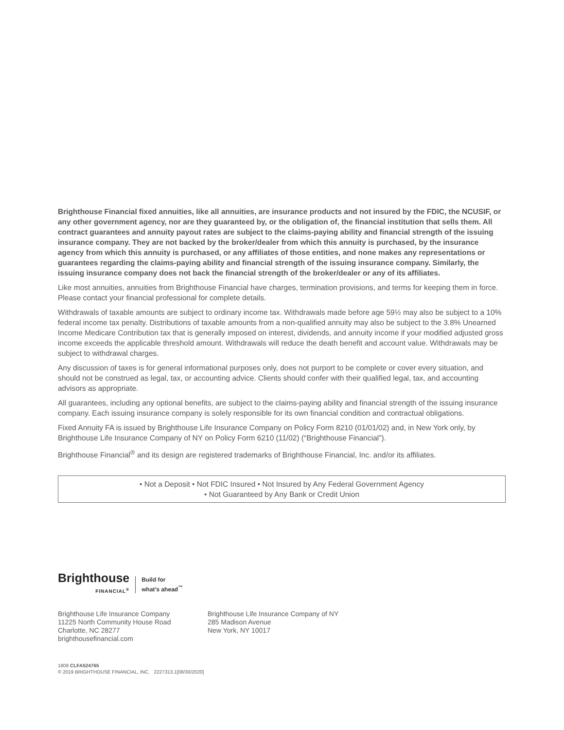Brighthouse Financial fixed annuities, like all annuities, are insurance products and not insured by the FDIC, the NCUSIF, or any other government agency, nor are they guaranteed by, or the obligation of, the financial institution that sells them. All contract guarantees and annuity payout rates are subject to the claims-paying ability and financial strength of the issuing insurance company. They are not backed by the broker/dealer from which this annuity is purchased, by the insurance agency from which this annuity is purchased, or any affiliates of those entities, and none makes any representations or guarantees regarding the claims-paying ability and financial strength of the issuing insurance company. Similarly, the issuing insurance company does not back the financial strength of the broker/dealer or any of its affiliates.
Like most annuities, annuities from Brighthouse Financial have charges, termination provisions, and terms for keeping them in force. Please contact your financial professional for complete details.
Withdrawals of taxable amounts are subject to ordinary income tax. Withdrawals made before age 59½ may also be subject to a 10% federal income tax penalty. Distributions of taxable amounts from a non-qualified annuity may also be subject to the 3.8% Unearned Income Medicare Contribution tax that is generally imposed on interest, dividends, and annuity income if your modified adjusted gross income exceeds the applicable threshold amount. Withdrawals will reduce the death benefit and account value. Withdrawals may be subject to withdrawal charges.
Any discussion of taxes is for general informational purposes only, does not purport to be complete or cover every situation, and should not be construed as legal, tax, or accounting advice. Clients should confer with their qualified legal, tax, and accounting advisors as appropriate.
All guarantees, including any optional benefits, are subject to the claims-paying ability and financial strength of the issuing insurance company. Each issuing insurance company is solely responsible for its own financial condition and contractual obligations.
Fixed Annuity FA is issued by Brighthouse Life Insurance Company on Policy Form 8210 (01/01/02) and, in New York only, by Brighthouse Life Insurance Company of NY on Policy Form 6210 (11/02) (“Brighthouse Financial”).
Brighthouse Financial<sup>®</sup> and its design are registered trademarks of Brighthouse Financial, Inc. and/or its affiliates.
• Not a Deposit • Not FDIC Insured • Not Insured by Any Federal Government Agency
• Not Guaranteed by Any Bank or Credit Union
Brighthouse
FINANCIAL<sup>®</sup>
Build for
what’s ahead<sup>™</sup>
Brighthouse Life Insurance Company
11225 North Community House Road
Charlotte, NC 28277
brighthousefinancial.com
Brighthouse Life Insurance Company of NY
285 Madison Avenue
New York, NY 10017
1808 CLFA524765
© 2019 BRIGHTHOUSE FINANCIAL, INC. 2227313.1[08/30/2020]